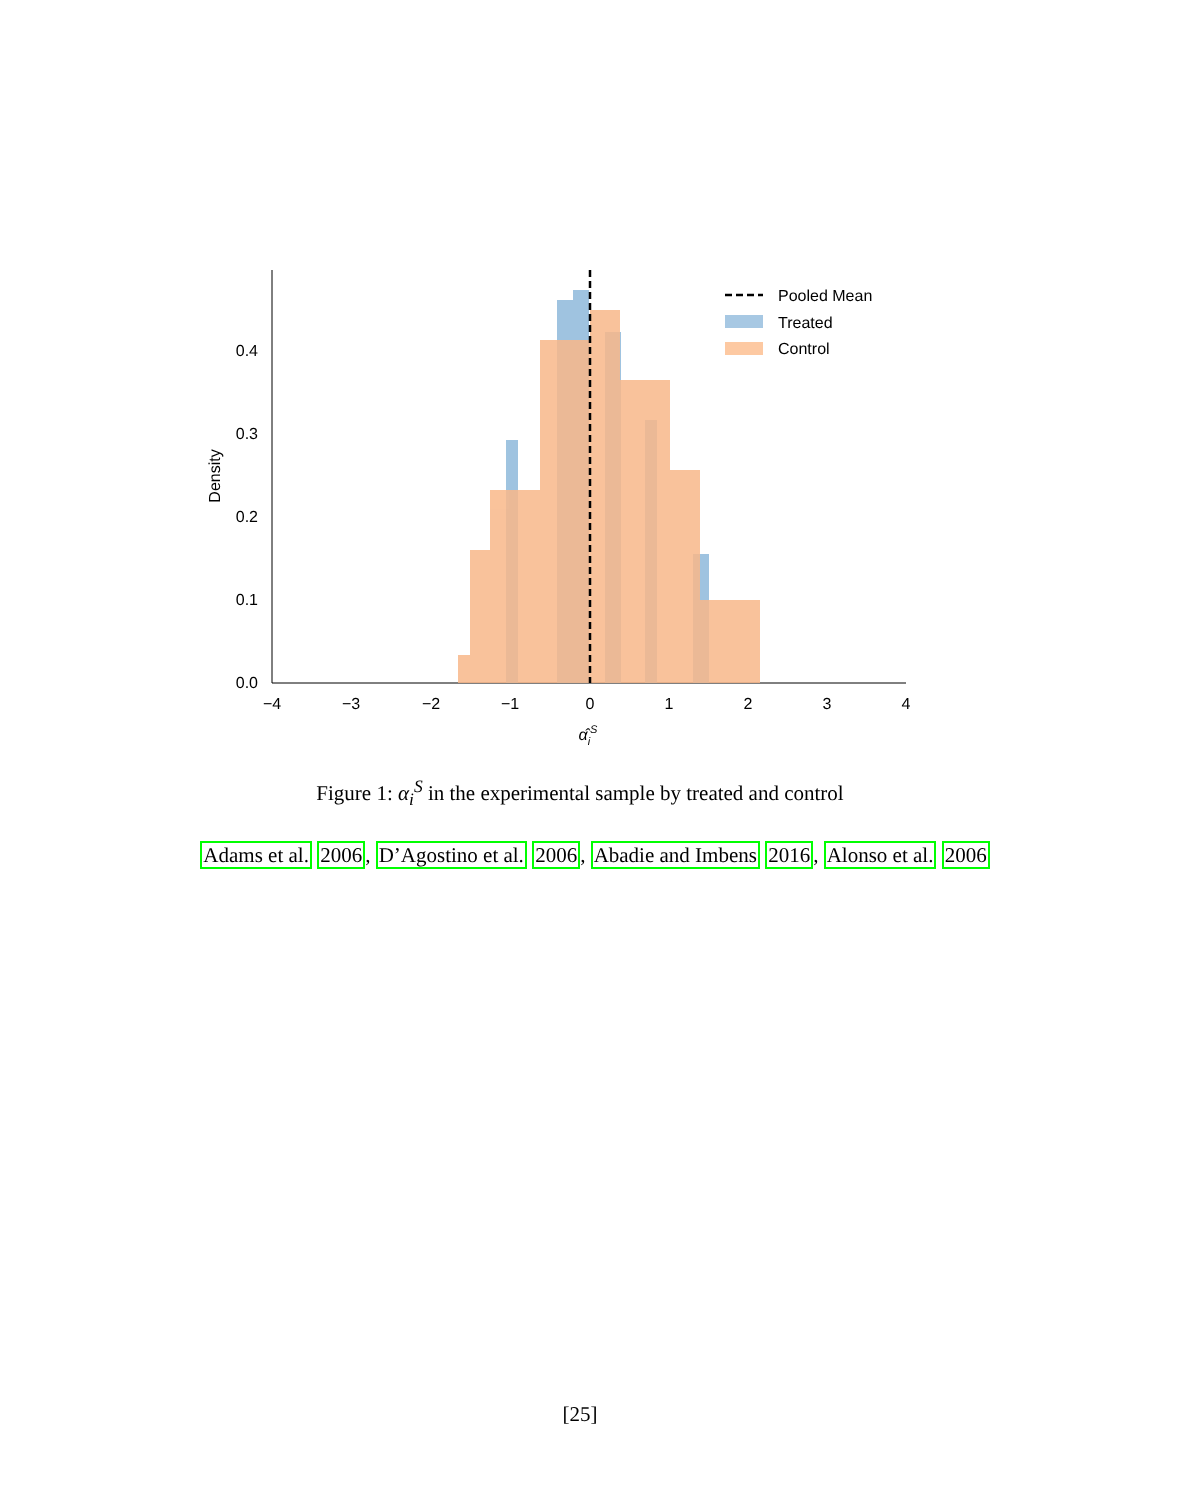0.0
0.1
0.2
0.3
0.4
−4
−3
−2
−1
0
1
2
3
4
α̂iS
Density
Pooled Mean
Treated
Control
Figure 1: α<sub>i</sub><sup>S</sup> in the experimental sample by treated and control
Adams et al. 2006, D’Agostino et al. 2006, Abadie and Imbens 2016, Alonso et al. 2006
[25]